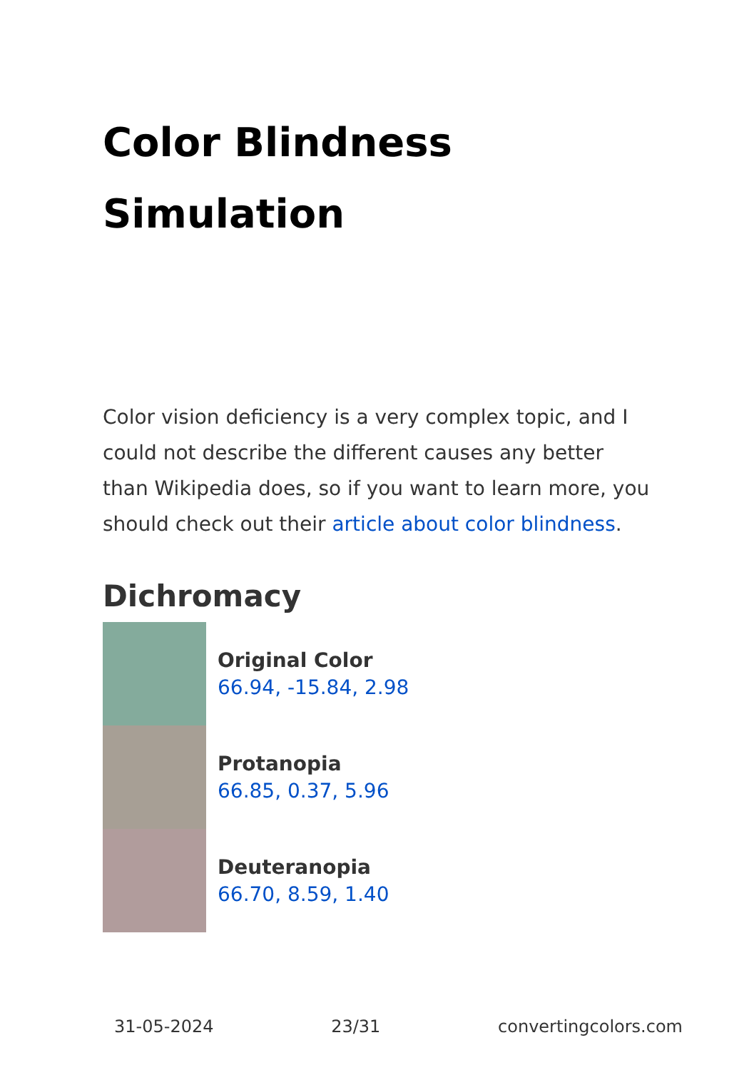Color Blindness
Simulation
Color vision deficiency is a very complex topic, and I could not describe the different causes any better than Wikipedia does, so if you want to learn more, you should check out their article about color blindness.
Dichromacy
Original Color
66.94, -15.84, 2.98
Protanopia
66.85, 0.37, 5.96
Deuteranopia
66.70, 8.59, 1.40
31-05-2024 23/31 convertingcolors.com